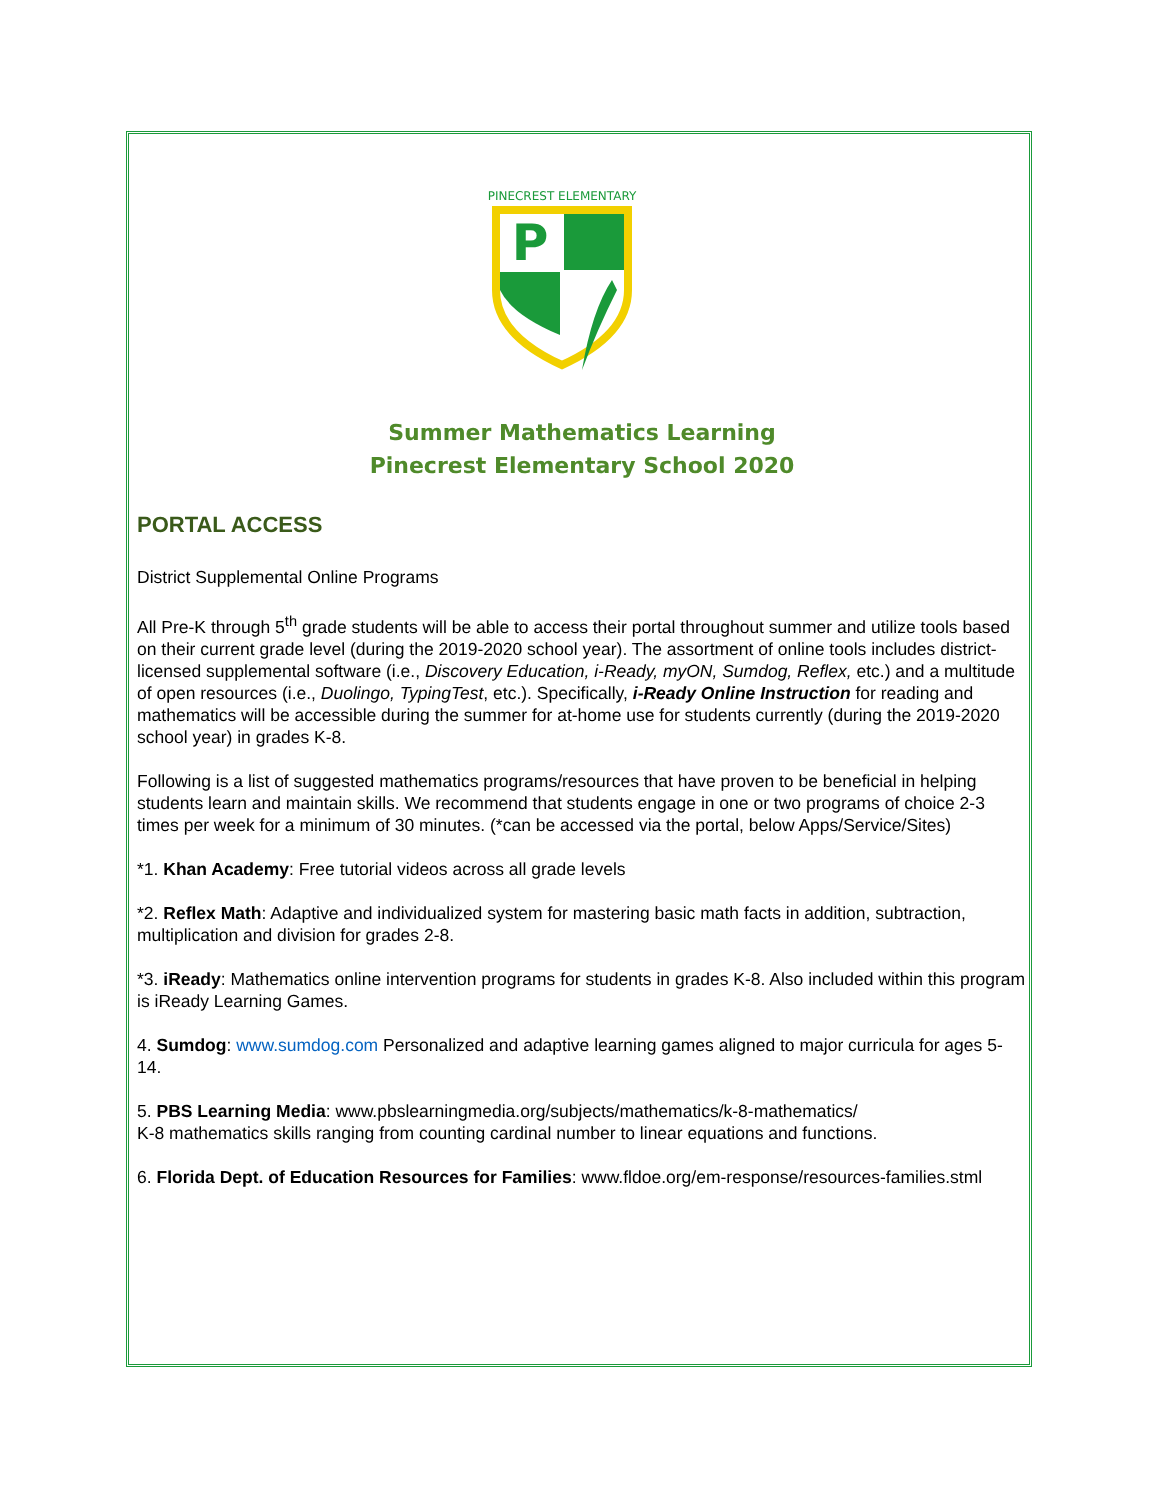PINECREST ELEMENTARY
P
Summer Mathematics Learning
Pinecrest Elementary School 2020
PORTAL ACCESS
District Supplemental Online Programs
All Pre-K through 5<sup>th</sup> grade students will be able to access their portal throughout summer and utilize tools based on their current grade level (during the 2019-2020 school year). The assortment of online tools includes district-licensed supplemental software (i.e., Discovery Education, i-Ready, myON, Sumdog, Reflex, etc.) and a multitude of open resources (i.e., Duolingo, TypingTest, etc.). Specifically, i-Ready Online Instruction for reading and mathematics will be accessible during the summer for at-home use for students currently (during the 2019-2020 school year) in grades K-8.
Following is a list of suggested mathematics programs/resources that have proven to be beneficial in helping students learn and maintain skills. We recommend that students engage in one or two programs of choice 2-3 times per week for a minimum of 30 minutes. (*can be accessed via the portal, below Apps/Service/Sites)
*1. Khan Academy: Free tutorial videos across all grade levels
*2. Reflex Math: Adaptive and individualized system for mastering basic math facts in addition, subtraction, multiplication and division for grades 2-8.
*3. iReady: Mathematics online intervention programs for students in grades K-8. Also included within this program is iReady Learning Games.
4. Sumdog: www.sumdog.com Personalized and adaptive learning games aligned to major curricula for ages 5-14.
5. PBS Learning Media: www.pbslearningmedia.org/subjects/mathematics/k-8-mathematics/
K-8 mathematics skills ranging from counting cardinal number to linear equations and functions.
6. Florida Dept. of Education Resources for Families: www.fldoe.org/em-response/resources-families.stml